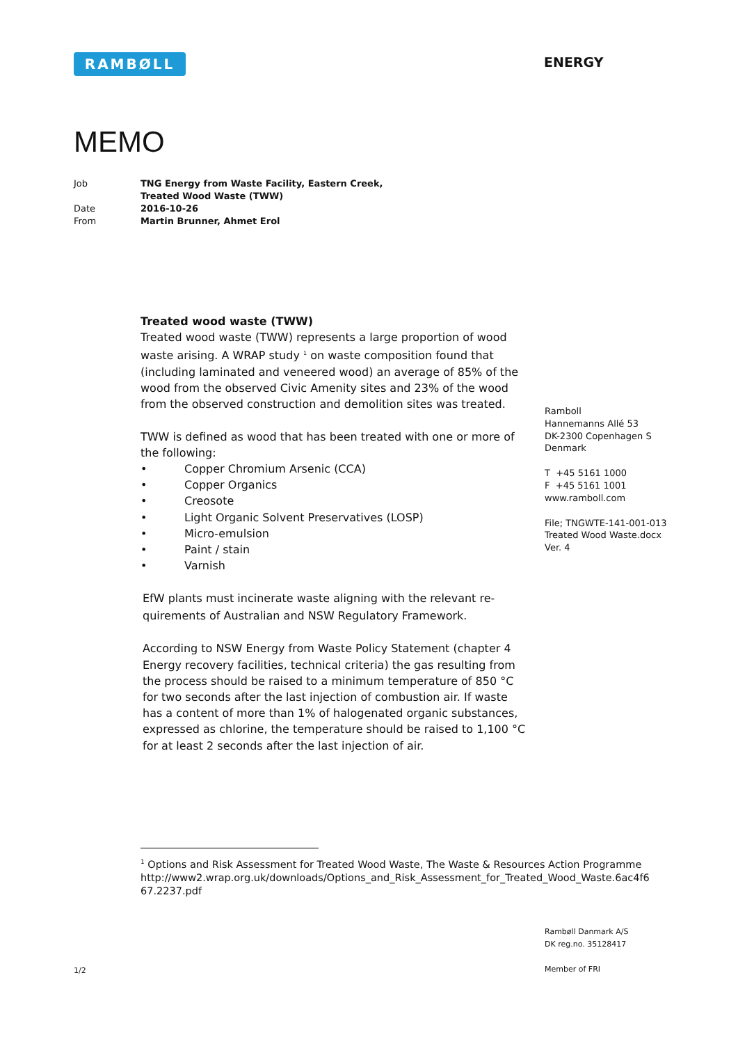RAMBØLL ENERGY
MEMO
| Job | TNG Energy from Waste Facility, Eastern Creek, Treated Wood Waste (TWW) |
| Date | 2016-10-26 |
| From | Martin Brunner, Ahmet Erol |
Treated wood waste (TWW)
Treated wood waste (TWW) represents a large proportion of wood waste arising. A WRAP study <sup>1</sup> on waste composition found that (including laminated and veneered wood) an average of 85% of the wood from the observed Civic Amenity sites and 23% of the wood from the observed construction and demolition sites was treated.
TWW is defined as wood that has been treated with one or more of the following:
• Copper Chromium Arsenic (CCA)
• Copper Organics
• Creosote
• Light Organic Solvent Preservatives (LOSP)
• Micro-emulsion
• Paint / stain
• Varnish
EfW plants must incinerate waste aligning with the relevant re-quirements of Australian and NSW Regulatory Framework.
According to NSW Energy from Waste Policy Statement (chapter 4 Energy recovery facilities, technical criteria) the gas resulting from the process should be raised to a minimum temperature of 850 °C for two seconds after the last injection of combustion air. If waste has a content of more than 1% of halogenated organic substances, expressed as chlorine, the temperature should be raised to 1,100 °C for at least 2 seconds after the last injection of air.
Ramboll
Hannemanns Allé 53
DK-2300 Copenhagen S
Denmark
T +45 5161 1000
F +45 5161 1001
www.ramboll.com
File; TNGWTE-141-001-013
Treated Wood Waste.docx
Ver. 4
<sup>1</sup> Options and Risk Assessment for Treated Wood Waste, The Waste & Resources Action Programme http://www2.wrap.org.uk/downloads/Options_and_Risk_Assessment_for_Treated_Wood_Waste.6ac4f6 67.2237.pdf
Rambøll Danmark A/S
DK reg.no. 35128417
Member of FRI
1/2